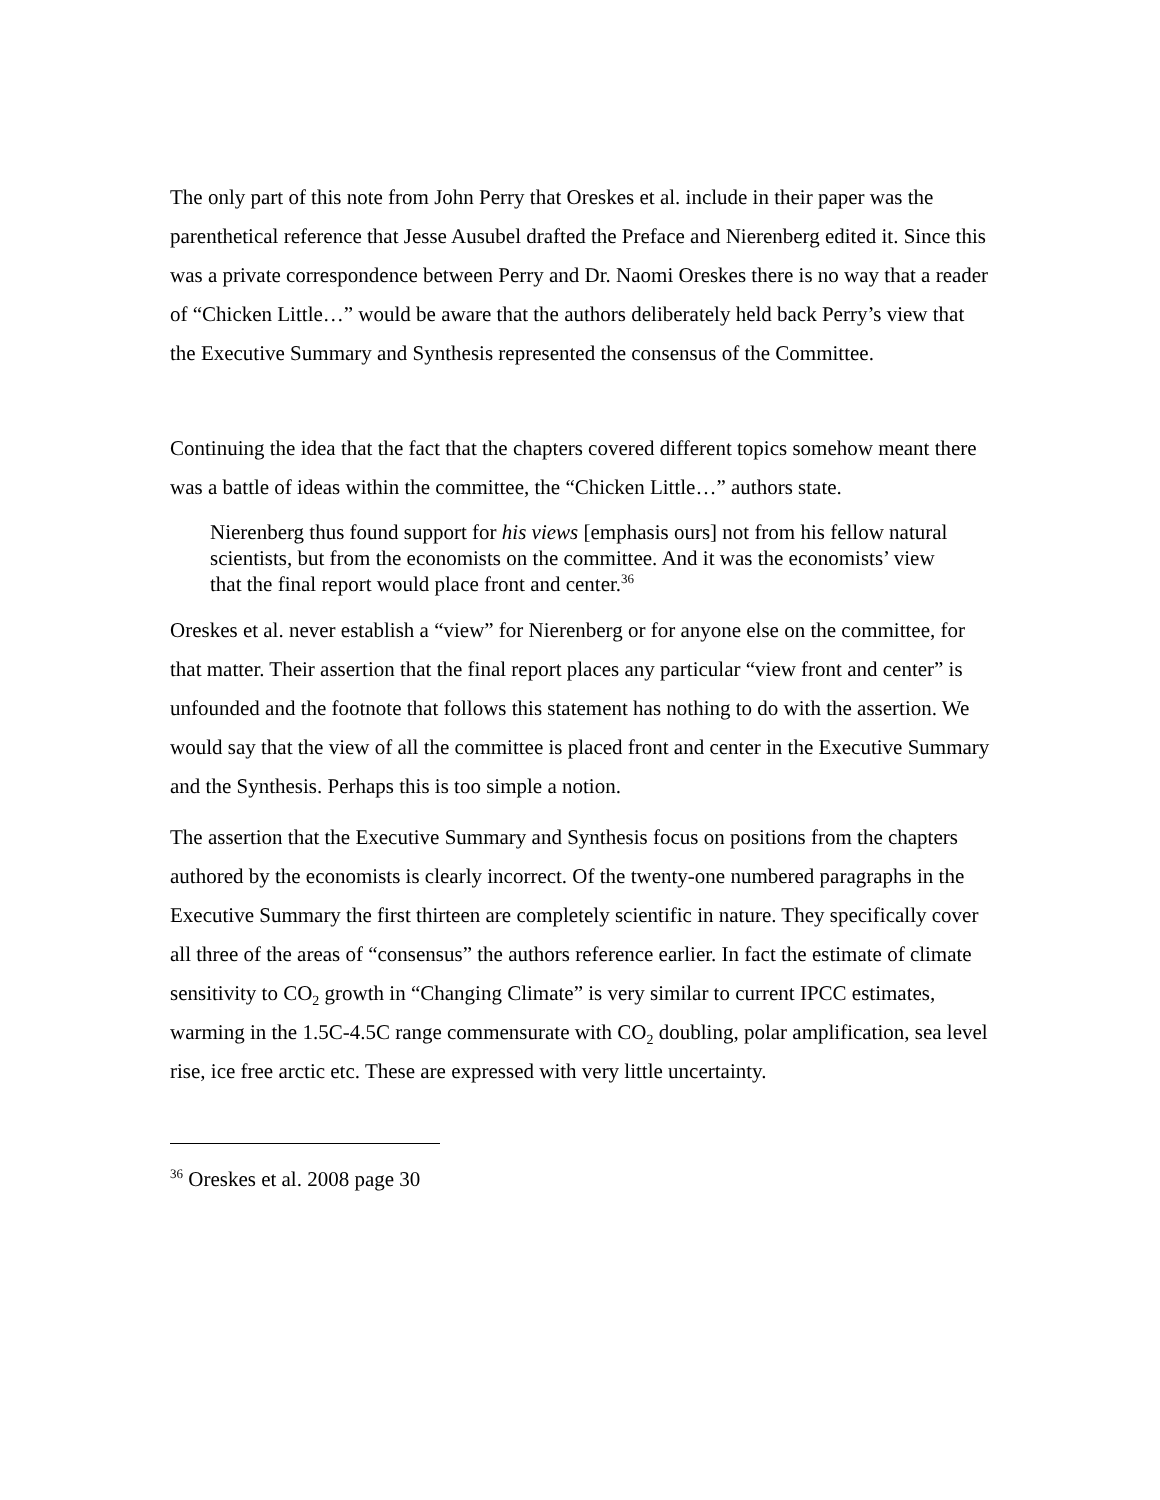The only part of this note from John Perry that Oreskes et al. include in their paper was the parenthetical reference that Jesse Ausubel drafted the Preface and Nierenberg edited it. Since this was a private correspondence between Perry and Dr. Naomi Oreskes there is no way that a reader of “Chicken Little…” would be aware that the authors deliberately held back Perry’s view that the Executive Summary and Synthesis represented the consensus of the Committee.
Continuing the idea that the fact that the chapters covered different topics somehow meant there was a battle of ideas within the committee, the “Chicken Little…” authors state.
Nierenberg thus found support for his views [emphasis ours] not from his fellow natural scientists, but from the economists on the committee. And it was the economists’ view that the final report would place front and center.<sup>36</sup>
Oreskes et al. never establish a “view” for Nierenberg or for anyone else on the committee, for that matter. Their assertion that the final report places any particular “view front and center” is unfounded and the footnote that follows this statement has nothing to do with the assertion. We would say that the view of all the committee is placed front and center in the Executive Summary and the Synthesis. Perhaps this is too simple a notion.
The assertion that the Executive Summary and Synthesis focus on positions from the chapters authored by the economists is clearly incorrect. Of the twenty-one numbered paragraphs in the Executive Summary the first thirteen are completely scientific in nature. They specifically cover all three of the areas of “consensus” the authors reference earlier. In fact the estimate of climate sensitivity to CO<sub>2</sub> growth in “Changing Climate” is very similar to current IPCC estimates, warming in the 1.5C-4.5C range commensurate with CO<sub>2</sub> doubling, polar amplification, sea level rise, ice free arctic etc. These are expressed with very little uncertainty.
<sup>36</sup> Oreskes et al. 2008 page 30